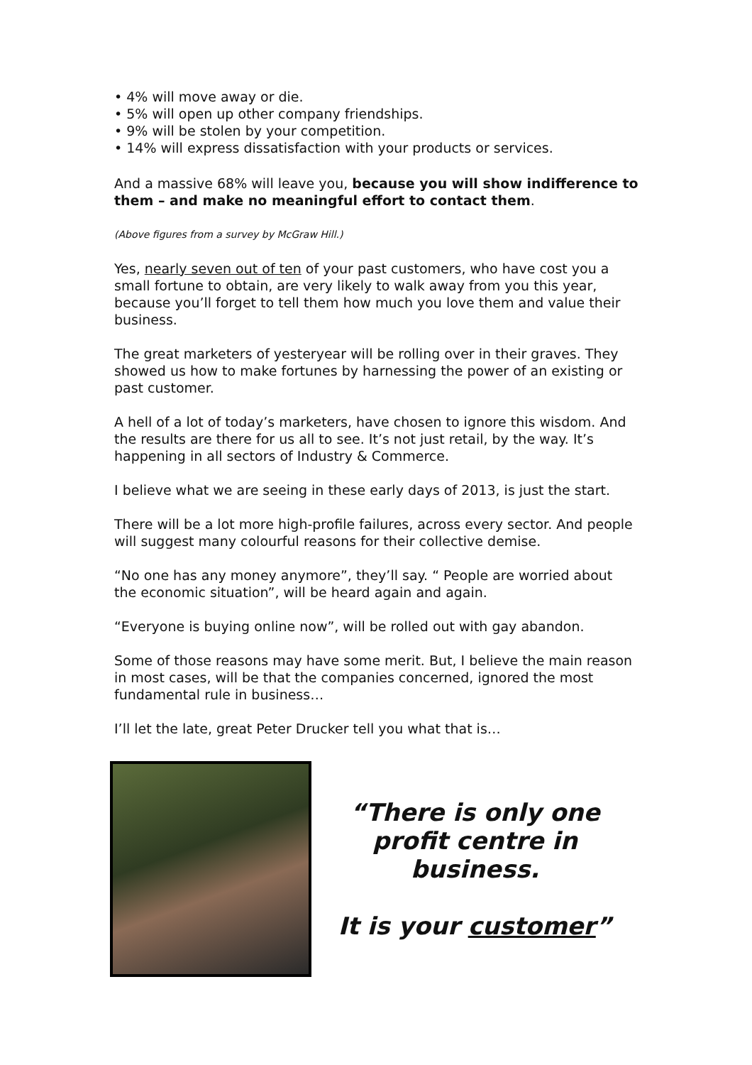• 4% will move away or die.
• 5% will open up other company friendships.
• 9% will be stolen by your competition.
• 14% will express dissatisfaction with your products or services.
And a massive 68% will leave you, because you will show indifference to them – and make no meaningful effort to contact them.
(Above figures from a survey by McGraw Hill.)
Yes, nearly seven out of ten of your past customers, who have cost you a small fortune to obtain, are very likely to walk away from you this year, because you’ll forget to tell them how much you love them and value their business.
The great marketers of yesteryear will be rolling over in their graves. They showed us how to make fortunes by harnessing the power of an existing or past customer.
A hell of a lot of today’s marketers, have chosen to ignore this wisdom. And the results are there for us all to see. It’s not just retail, by the way. It’s happening in all sectors of Industry & Commerce.
I believe what we are seeing in these early days of 2013, is just the start.
There will be a lot more high-profile failures, across every sector. And people will suggest many colourful reasons for their collective demise.
“No one has any money anymore”, they’ll say. “ People are worried about the economic situation”, will be heard again and again.
“Everyone is buying online now”, will be rolled out with gay abandon.
Some of those reasons may have some merit. But, I believe the main reason in most cases, will be that the companies concerned, ignored the most fundamental rule in business…
I’ll let the late, great Peter Drucker tell you what that is…
“There is only one profit centre in business.
It is your customer”